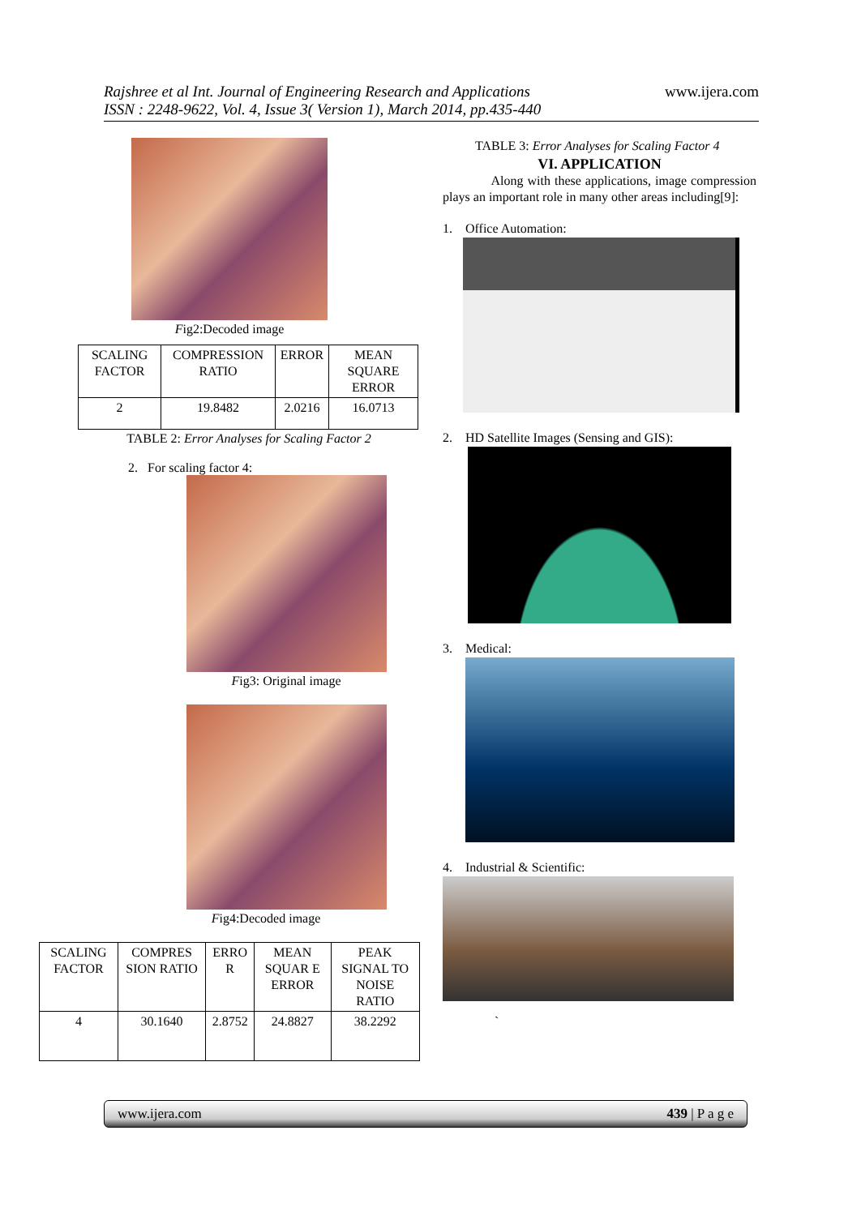Rajshree et al Int. Journal of Engineering Research and Applications
ISSN : 2248-9622, Vol. 4, Issue 3( Version 1), March 2014, pp.435-440 www.ijera.com
Fig2:Decoded image
| SCALING FACTOR | COMPRESSION RATIO | ERROR | MEAN SQUARE ERROR |
| 2 | 19.8482 | 2.0216 | 16.0713 |
TABLE 2: Error Analyses for Scaling Factor 2
2. For scaling factor 4:
Fig3: Original image
Fig4:Decoded image
| SCALING FACTOR | COMPRES SION RATIO | ERRO R | MEAN SQUAR E ERROR | PEAK SIGNAL TO NOISE RATIO |
| 4 | 30.1640 | 2.8752 | 24.8827 | 38.2292 |
TABLE 3: Error Analyses for Scaling Factor 4
VI. APPLICATION
Along with these applications, image compression plays an important role in many other areas including[9]:
1. Office Automation:
2. HD Satellite Images (Sensing and GIS):
3. Medical:
4. Industrial & Scientific:
`
www.ijera.com 439 | P a g e